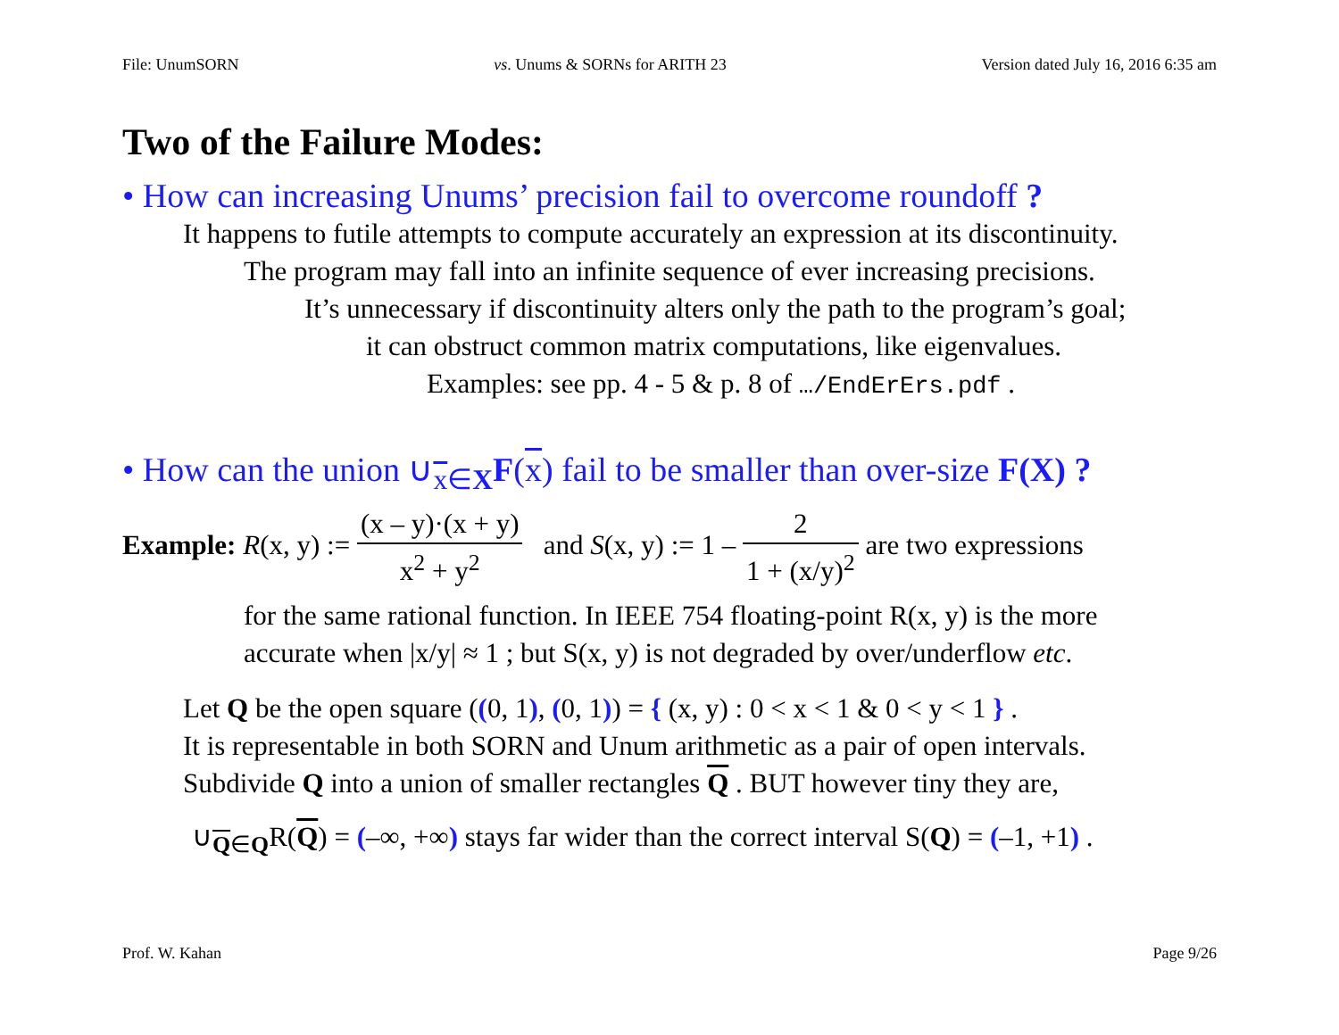File: UnumSORN vs. Unums & SORNs for ARITH 23 Version dated July 16, 2016 6:35 am
Two of the Failure Modes:
• How can increasing Unums’ precision fail to overcome roundoff ?
It happens to futile attempts to compute accurately an expression at its discontinuity.
The program may fall into an infinite sequence of ever increasing precisions.
It’s unnecessary if discontinuity alters only the path to the program’s goal;
it can obstruct common matrix computations, like eigenvalues.
Examples: see pp. 4 - 5 & p. 8 of …/EndErErs.pdf .
• How can the union ∪<sub>x∈X</sub>F(x) fail to be smaller than over-size F(X) ?
Example: R(x, y) := (x – y)·(x + y) x<sup>2</sup> + y<sup>2</sup> and S(x, y) := 1 – 2 1 + (x/y)<sup>2</sup> are two expressions
for the same rational function. In IEEE 754 floating-point R(x, y) is the more
accurate when |x/y| ≈ 1 ; but S(x, y) is not degraded by over/underflow etc.
Let Q be the open square ((0, 1), (0, 1)) = { (x, y) : 0 < x < 1 & 0 < y < 1 } .
It is representable in both SORN and Unum arithmetic as a pair of open intervals.
Subdivide Q into a union of smaller rectangles Q . BUT however tiny they are,
∪<sub>Q∈Q</sub>R(Q) = (–∞, +∞) stays far wider than the correct interval S(Q) = (–1, +1) .
Prof. W. Kahan Page 9/26